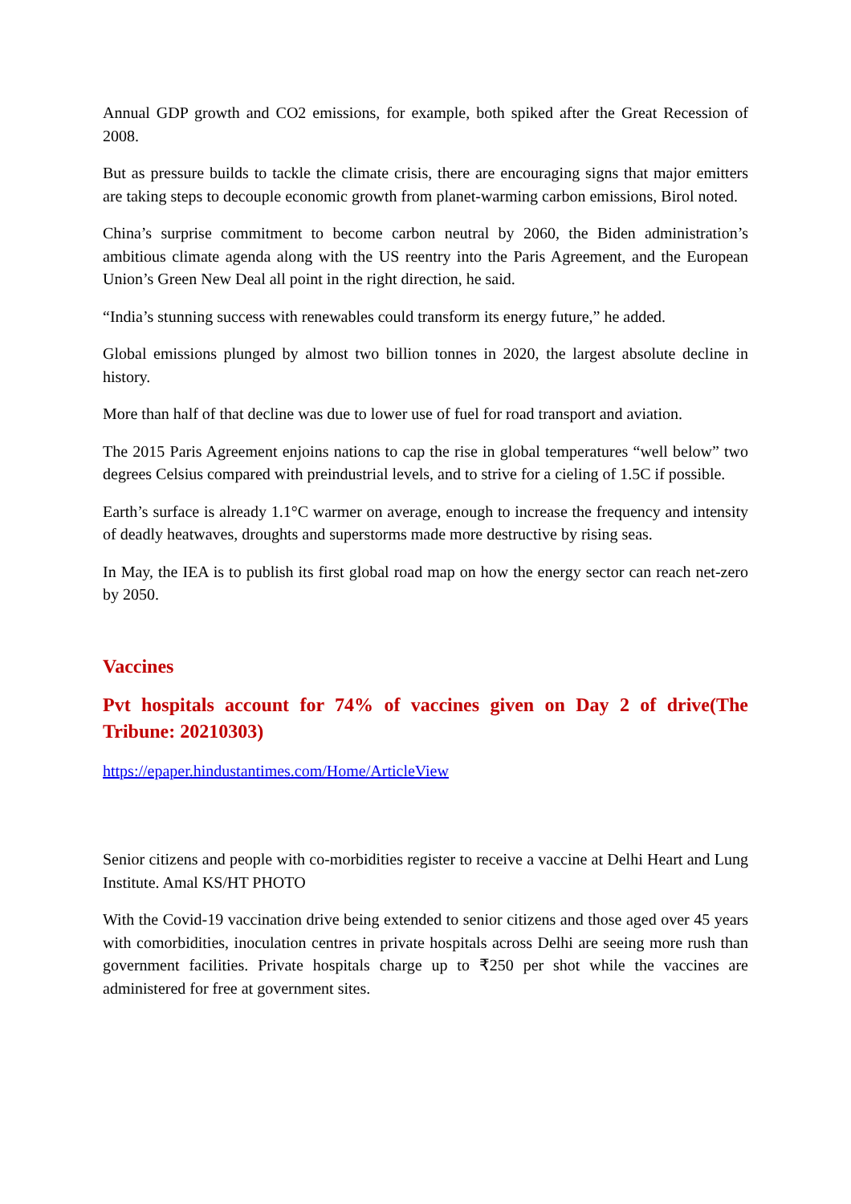Annual GDP growth and CO2 emissions, for example, both spiked after the Great Recession of 2008.
But as pressure builds to tackle the climate crisis, there are encouraging signs that major emitters are taking steps to decouple economic growth from planet-warming carbon emissions, Birol noted.
China’s surprise commitment to become carbon neutral by 2060, the Biden administration’s ambitious climate agenda along with the US reentry into the Paris Agreement, and the European Union’s Green New Deal all point in the right direction, he said.
“India’s stunning success with renewables could transform its energy future,” he added.
Global emissions plunged by almost two billion tonnes in 2020, the largest absolute decline in history.
More than half of that decline was due to lower use of fuel for road transport and aviation.
The 2015 Paris Agreement enjoins nations to cap the rise in global temperatures “well below” two degrees Celsius compared with preindustrial levels, and to strive for a cieling of 1.5C if possible.
Earth’s surface is already 1.1°C warmer on average, enough to increase the frequency and intensity of deadly heatwaves, droughts and superstorms made more destructive by rising seas.
In May, the IEA is to publish its first global road map on how the energy sector can reach net-zero by 2050.
Vaccines
Pvt hospitals account for 74% of vaccines given on Day 2 of drive(The Tribune: 20210303)
https://epaper.hindustantimes.com/Home/ArticleView
Senior citizens and people with co-morbidities register to receive a vaccine at Delhi Heart and Lung Institute. Amal KS/HT PHOTO
With the Covid-19 vaccination drive being extended to senior citizens and those aged over 45 years with comorbidities, inoculation centres in private hospitals across Delhi are seeing more rush than government facilities. Private hospitals charge up to ₹250 per shot while the vaccines are administered for free at government sites.